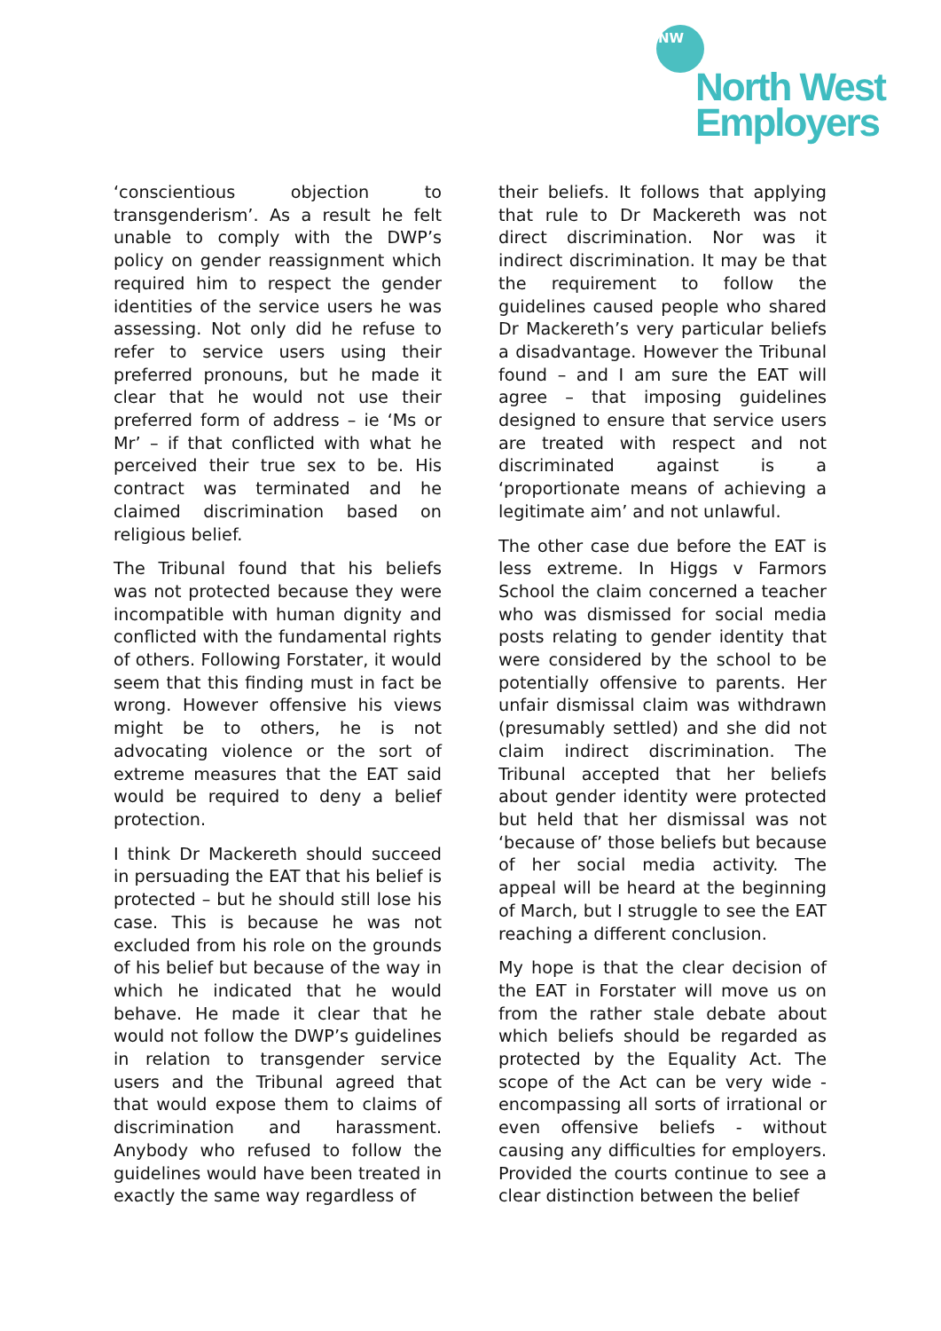NW
North West
Employers
‘conscientious objection to transgenderism’. As a result he felt unable to comply with the DWP’s policy on gender reassignment which required him to respect the gender identities of the service users he was assessing. Not only did he refuse to refer to service users using their preferred pronouns, but he made it clear that he would not use their preferred form of address – ie ‘Ms or Mr’ – if that conflicted with what he perceived their true sex to be. His contract was terminated and he claimed discrimination based on religious belief.
The Tribunal found that his beliefs was not protected because they were incompatible with human dignity and conflicted with the fundamental rights of others. Following Forstater, it would seem that this finding must in fact be wrong. However offensive his views might be to others, he is not advocating violence or the sort of extreme measures that the EAT said would be required to deny a belief protection.
I think Dr Mackereth should succeed in persuading the EAT that his belief is protected – but he should still lose his case. This is because he was not excluded from his role on the grounds of his belief but because of the way in which he indicated that he would behave. He made it clear that he would not follow the DWP’s guidelines in relation to transgender service users and the Tribunal agreed that that would expose them to claims of discrimination and harassment. Anybody who refused to follow the guidelines would have been treated in exactly the same way regardless of
their beliefs. It follows that applying that rule to Dr Mackereth was not direct discrimination. Nor was it indirect discrimination. It may be that the requirement to follow the guidelines caused people who shared Dr Mackereth’s very particular beliefs a disadvantage. However the Tribunal found – and I am sure the EAT will agree – that imposing guidelines designed to ensure that service users are treated with respect and not discriminated against is a ‘proportionate means of achieving a legitimate aim’ and not unlawful.
The other case due before the EAT is less extreme. In Higgs v Farmors School the claim concerned a teacher who was dismissed for social media posts relating to gender identity that were considered by the school to be potentially offensive to parents. Her unfair dismissal claim was withdrawn (presumably settled) and she did not claim indirect discrimination. The Tribunal accepted that her beliefs about gender identity were protected but held that her dismissal was not ‘because of’ those beliefs but because of her social media activity. The appeal will be heard at the beginning of March, but I struggle to see the EAT reaching a different conclusion.
My hope is that the clear decision of the EAT in Forstater will move us on from the rather stale debate about which beliefs should be regarded as protected by the Equality Act. The scope of the Act can be very wide - encompassing all sorts of irrational or even offensive beliefs - without causing any difficulties for employers. Provided the courts continue to see a clear distinction between the belief